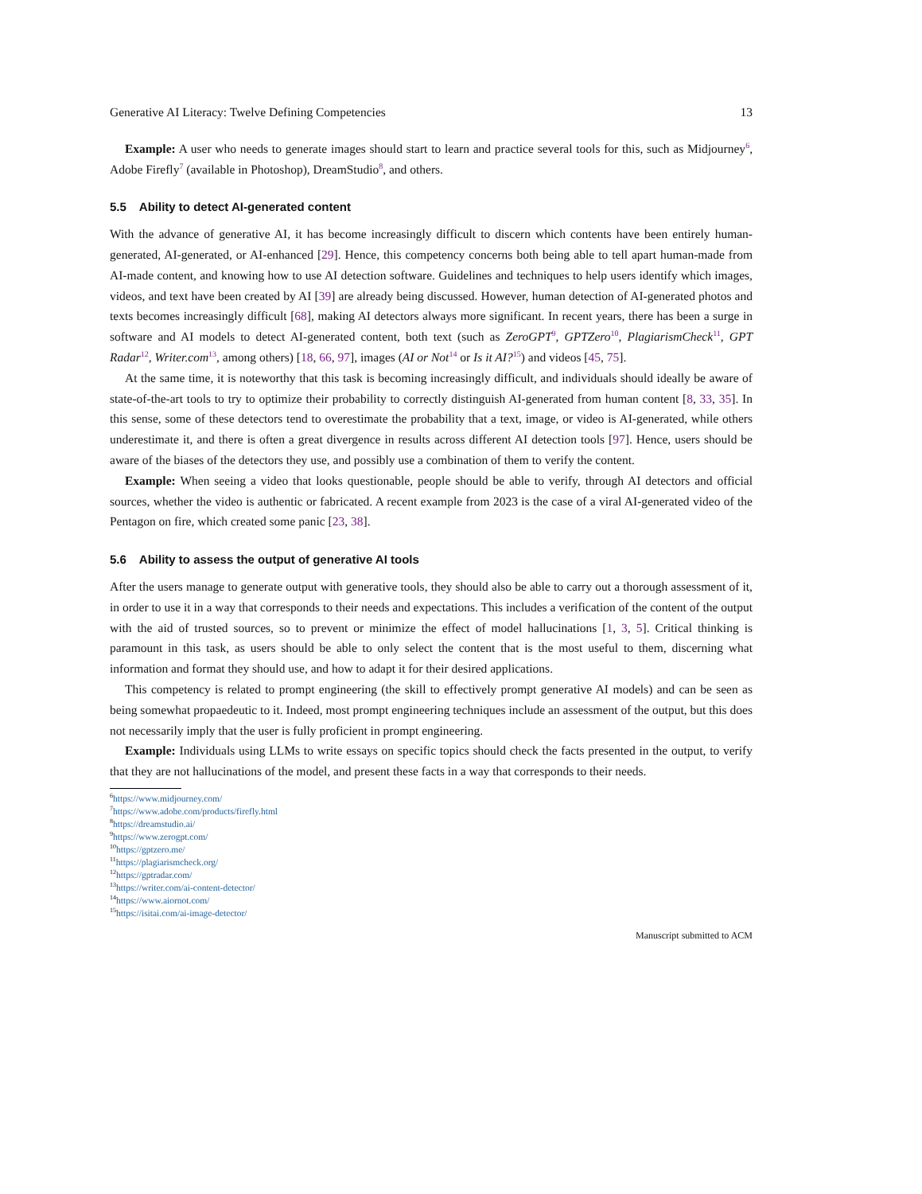Generative AI Literacy: Twelve Defining Competencies 13
Example: A user who needs to generate images should start to learn and practice several tools for this, such as Midjourney<sup>6</sup>, Adobe Firefly<sup>7</sup> (available in Photoshop), DreamStudio<sup>8</sup>, and others.
5.5 Ability to detect AI-generated content
With the advance of generative AI, it has become increasingly difficult to discern which contents have been entirely human-generated, AI-generated, or AI-enhanced [29]. Hence, this competency concerns both being able to tell apart human-made from AI-made content, and knowing how to use AI detection software. Guidelines and techniques to help users identify which images, videos, and text have been created by AI [39] are already being discussed. However, human detection of AI-generated photos and texts becomes increasingly difficult [68], making AI detectors always more significant. In recent years, there has been a surge in software and AI models to detect AI-generated content, both text (such as ZeroGPT<sup>9</sup>, GPTZero<sup>10</sup>, PlagiarismCheck<sup>11</sup>, GPT Radar<sup>12</sup>, Writer.com<sup>13</sup>, among others) [18, 66, 97], images (AI or Not<sup>14</sup> or Is it AI?<sup>15</sup>) and videos [45, 75].
At the same time, it is noteworthy that this task is becoming increasingly difficult, and individuals should ideally be aware of state-of-the-art tools to try to optimize their probability to correctly distinguish AI-generated from human content [8, 33, 35]. In this sense, some of these detectors tend to overestimate the probability that a text, image, or video is AI-generated, while others underestimate it, and there is often a great divergence in results across different AI detection tools [97]. Hence, users should be aware of the biases of the detectors they use, and possibly use a combination of them to verify the content.
Example: When seeing a video that looks questionable, people should be able to verify, through AI detectors and official sources, whether the video is authentic or fabricated. A recent example from 2023 is the case of a viral AI-generated video of the Pentagon on fire, which created some panic [23, 38].
5.6 Ability to assess the output of generative AI tools
After the users manage to generate output with generative tools, they should also be able to carry out a thorough assessment of it, in order to use it in a way that corresponds to their needs and expectations. This includes a verification of the content of the output with the aid of trusted sources, so to prevent or minimize the effect of model hallucinations [1, 3, 5]. Critical thinking is paramount in this task, as users should be able to only select the content that is the most useful to them, discerning what information and format they should use, and how to adapt it for their desired applications.
This competency is related to prompt engineering (the skill to effectively prompt generative AI models) and can be seen as being somewhat propaedeutic to it. Indeed, most prompt engineering techniques include an assessment of the output, but this does not necessarily imply that the user is fully proficient in prompt engineering.
Example: Individuals using LLMs to write essays on specific topics should check the facts presented in the output, to verify that they are not hallucinations of the model, and present these facts in a way that corresponds to their needs.
<sup>6</sup> https://www.midjourney.com/
<sup>7</sup> https://www.adobe.com/products/firefly.html
<sup>8</sup> https://dreamstudio.ai/
<sup>9</sup> https://www.zerogpt.com/
<sup>10</sup> https://gptzero.me/
<sup>11</sup> https://plagiarismcheck.org/
<sup>12</sup> https://gptradar.com/
<sup>13</sup> https://writer.com/ai-content-detector/
<sup>14</sup> https://www.aiornot.com/
<sup>15</sup> https://isitai.com/ai-image-detector/
Manuscript submitted to ACM